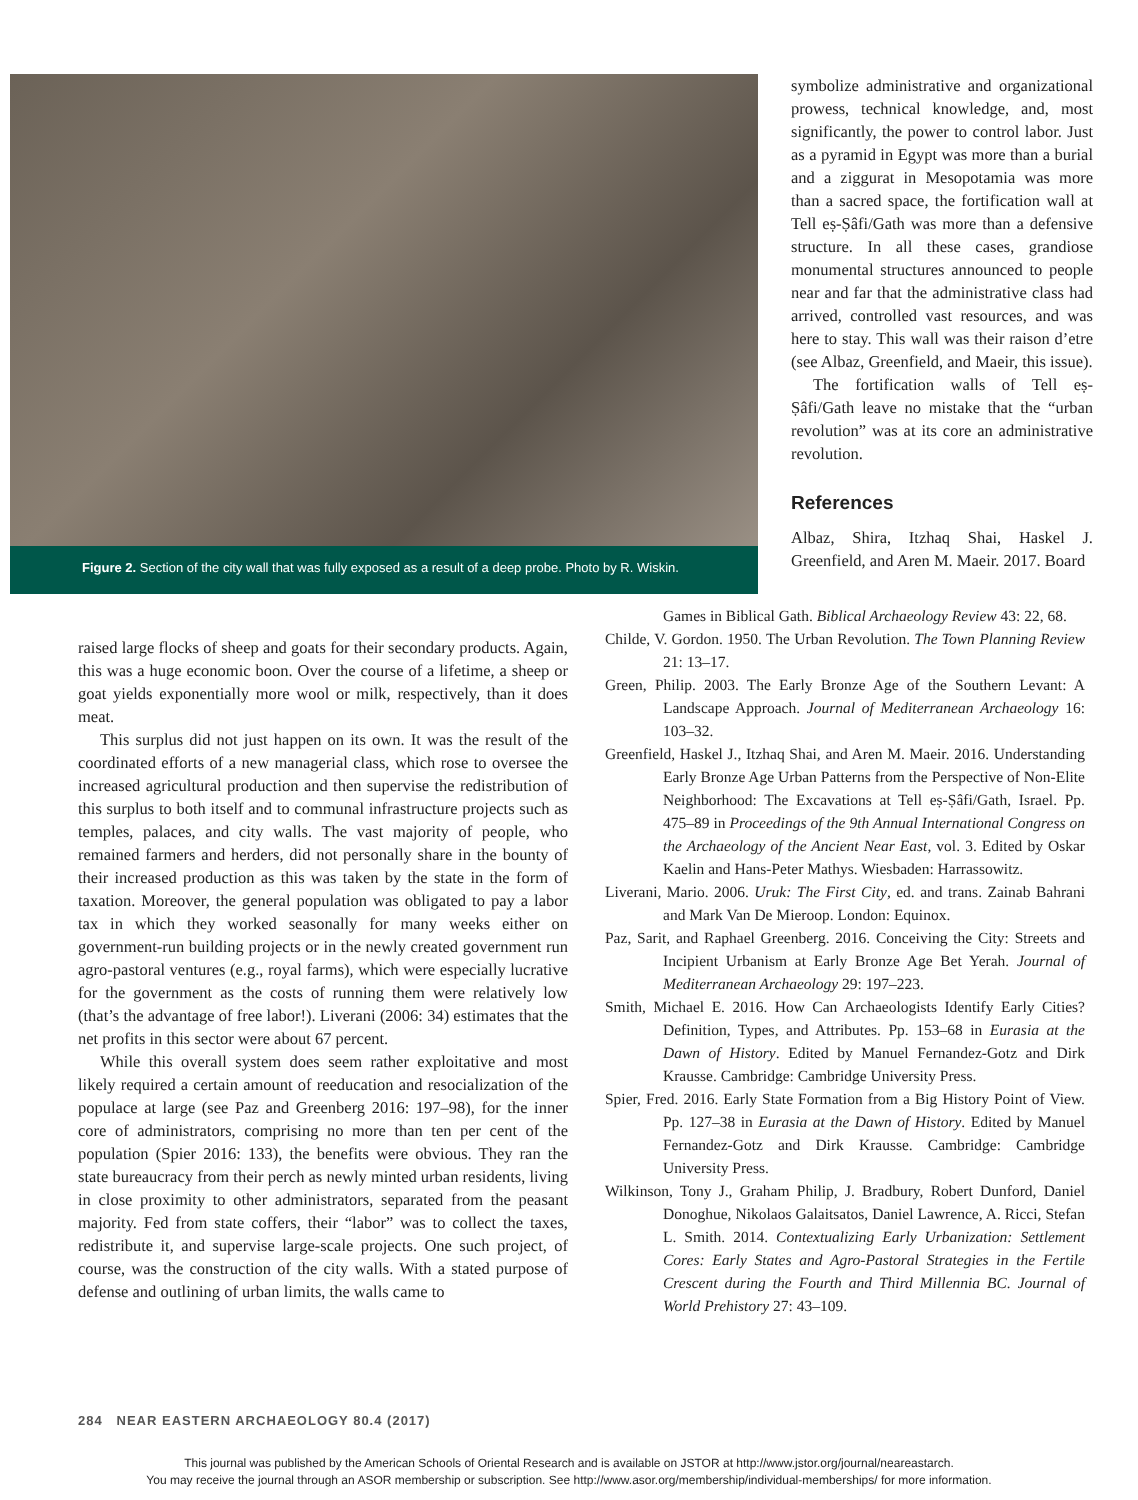Figure 2. Section of the city wall that was fully exposed as a result of a deep probe. Photo by R. Wiskin.
symbolize administrative and organizational prowess, technical knowledge, and, most significantly, the power to control labor. Just as a pyramid in Egypt was more than a burial and a ziggurat in Mesopotamia was more than a sacred space, the fortification wall at Tell eṣ-Ṣâfi/Gath was more than a defensive structure. In all these cases, grandiose monumental structures announced to people near and far that the administrative class had arrived, controlled vast resources, and was here to stay. This wall was their raison d’etre (see Albaz, Greenfield, and Maeir, this issue).
The fortification walls of Tell eṣ-Ṣâfi/Gath leave no mistake that the “urban revolution” was at its core an administrative revolution.
References
Albaz, Shira, Itzhaq Shai, Haskel J. Greenfield, and Aren M. Maeir. 2017. Board
raised large flocks of sheep and goats for their secondary products. Again, this was a huge economic boon. Over the course of a lifetime, a sheep or goat yields exponentially more wool or milk, respectively, than it does meat.
This surplus did not just happen on its own. It was the result of the coordinated efforts of a new managerial class, which rose to oversee the increased agricultural production and then supervise the redistribution of this surplus to both itself and to communal infrastructure projects such as temples, palaces, and city walls. The vast majority of people, who remained farmers and herders, did not personally share in the bounty of their increased production as this was taken by the state in the form of taxation. Moreover, the general population was obligated to pay a labor tax in which they worked seasonally for many weeks either on government-run building projects or in the newly created government run agro-pastoral ventures (e.g., royal farms), which were especially lucrative for the government as the costs of running them were relatively low (that’s the advantage of free labor!). Liverani (2006: 34) estimates that the net profits in this sector were about 67 percent.
While this overall system does seem rather exploitative and most likely required a certain amount of reeducation and resocialization of the populace at large (see Paz and Greenberg 2016: 197–98), for the inner core of administrators, comprising no more than ten per cent of the population (Spier 2016: 133), the benefits were obvious. They ran the state bureaucracy from their perch as newly minted urban residents, living in close proximity to other administrators, separated from the peasant majority. Fed from state coffers, their “labor” was to collect the taxes, redistribute it, and supervise large-scale projects. One such project, of course, was the construction of the city walls. With a stated purpose of defense and outlining of urban limits, the walls came to
Games in Biblical Gath. Biblical Archaeology Review 43: 22, 68.
Childe, V. Gordon. 1950. The Urban Revolution. The Town Planning Review 21: 13–17.
Green, Philip. 2003. The Early Bronze Age of the Southern Levant: A Landscape Approach. Journal of Mediterranean Archaeology 16: 103–32.
Greenfield, Haskel J., Itzhaq Shai, and Aren M. Maeir. 2016. Understanding Early Bronze Age Urban Patterns from the Perspective of Non-Elite Neighborhood: The Excavations at Tell eṣ-Ṣâfi/Gath, Israel. Pp. 475–89 in Proceedings of the 9th Annual International Congress on the Archaeology of the Ancient Near East, vol. 3. Edited by Oskar Kaelin and Hans-Peter Mathys. Wiesbaden: Harrassowitz.
Liverani, Mario. 2006. Uruk: The First City, ed. and trans. Zainab Bahrani and Mark Van De Mieroop. London: Equinox.
Paz, Sarit, and Raphael Greenberg. 2016. Conceiving the City: Streets and Incipient Urbanism at Early Bronze Age Bet Yerah. Journal of Mediterranean Archaeology 29: 197–223.
Smith, Michael E. 2016. How Can Archaeologists Identify Early Cities? Definition, Types, and Attributes. Pp. 153–68 in Eurasia at the Dawn of History. Edited by Manuel Fernandez-Gotz and Dirk Krausse. Cambridge: Cambridge University Press.
Spier, Fred. 2016. Early State Formation from a Big History Point of View. Pp. 127–38 in Eurasia at the Dawn of History. Edited by Manuel Fernandez-Gotz and Dirk Krausse. Cambridge: Cambridge University Press.
Wilkinson, Tony J., Graham Philip, J. Bradbury, Robert Dunford, Daniel Donoghue, Nikolaos Galaitsatos, Daniel Lawrence, A. Ricci, Stefan L. Smith. 2014. Contextualizing Early Urbanization: Settlement Cores: Early States and Agro-Pastoral Strategies in the Fertile Crescent during the Fourth and Third Millennia BC. Journal of World Prehistory 27: 43–109.
284 NEAR EASTERN ARCHAEOLOGY 80.4 (2017)
This journal was published by the American Schools of Oriental Research and is available on JSTOR at http://www.jstor.org/journal/neareastarch.
You may receive the journal through an ASOR membership or subscription. See http://www.asor.org/membership/individual-memberships/ for more information.